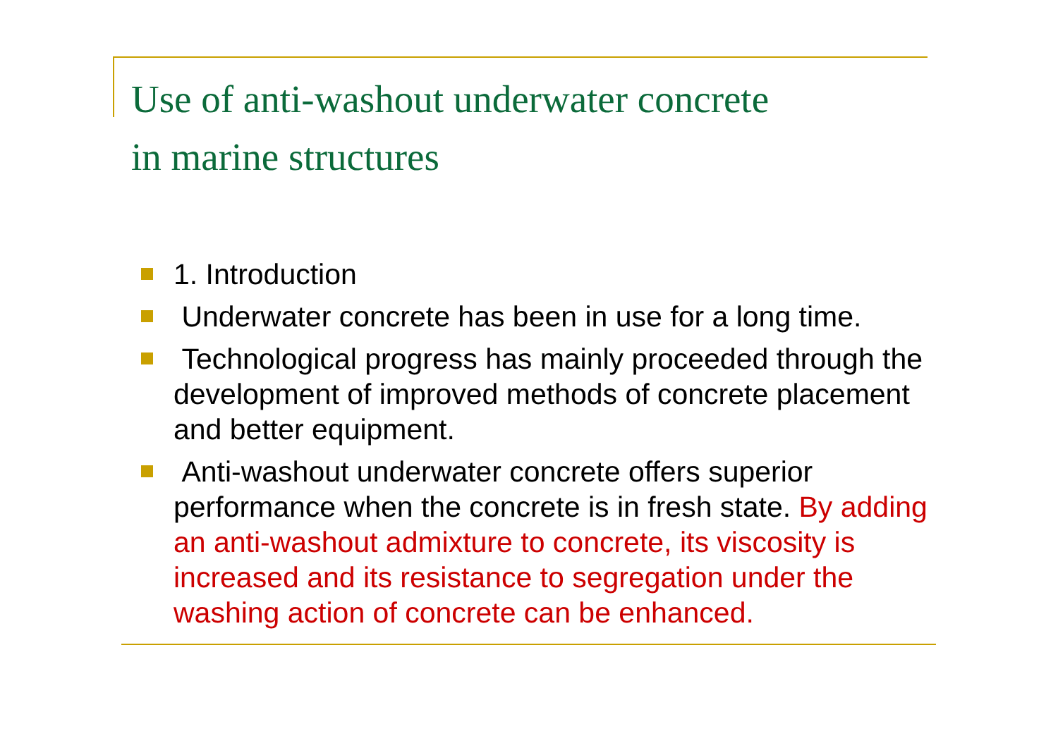Use of anti-washout underwater concrete
in marine structures
1. Introduction
Underwater concrete has been in use for a long time.
Technological progress has mainly proceeded through the development of improved methods of concrete placement and better equipment.
Anti-washout underwater concrete offers superior performance when the concrete is in fresh state. By adding an anti-washout admixture to concrete, its viscosity is increased and its resistance to segregation under the washing action of concrete can be enhanced.